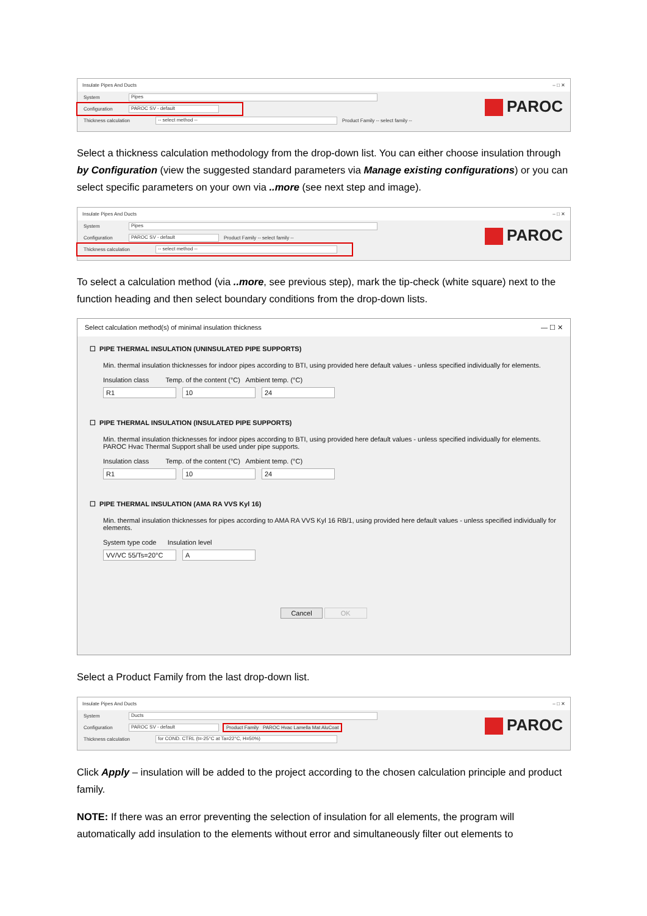Insulate Pipes And Ducts – □ ✕
System Pipes
Configuration PAROC SV - default
Thickness calculation -- select method -- Product Family -- select family --
PAROC
Select a thickness calculation methodology from the drop-down list. You can either choose insulation through by Configuration (view the suggested standard parameters via Manage existing configurations) or you can select specific parameters on your own via ..more (see next step and image).
Insulate Pipes And Ducts – □ ✕
System Pipes
Configuration PAROC SV - default Product Family -- select family --
Thickness calculation -- select method --
PAROC
To select a calculation method (via ..more, see previous step), mark the tip-check (white square) next to the function heading and then select boundary conditions from the drop-down lists.
Select calculation method(s) of minimal insulation thickness — ☐ ✕
☐ PIPE THERMAL INSULATION (UNINSULATED PIPE SUPPORTS)
Min. thermal insulation thicknesses for indoor pipes according to BTI, using provided here default values - unless specified individually for elements.
Insulation class Temp. of the content (°C) Ambient temp. (°C)
R1 10 24
☐ PIPE THERMAL INSULATION (INSULATED PIPE SUPPORTS)
Min. thermal insulation thicknesses for indoor pipes according to BTI, using provided here default values - unless specified individually for elements.
PAROC Hvac Thermal Support shall be used under pipe supports.
Insulation class Temp. of the content (°C) Ambient temp. (°C)
R1 10 24
☐ PIPE THERMAL INSULATION (AMA RA VVS Kyl 16)
Min. thermal insulation thicknesses for pipes according to AMA RA VVS Kyl 16 RB/1, using provided here default values - unless specified individually for elements.
System type code Insulation level
VV/VC 55/Ts=20°C A
Cancel OK
Select a Product Family from the last drop-down list.
Insulate Pipes And Ducts – □ ✕
System Ducts
Configuration PAROC SV - default Product Family PAROC Hvac Lamella Mat AluCoat
Thickness calculation for COND. CTRL (t=-25°C at Ta=22°C, H=50%)
PAROC
Click Apply – insulation will be added to the project according to the chosen calculation principle and product family.
NOTE: If there was an error preventing the selection of insulation for all elements, the program will automatically add insulation to the elements without error and simultaneously filter out elements to